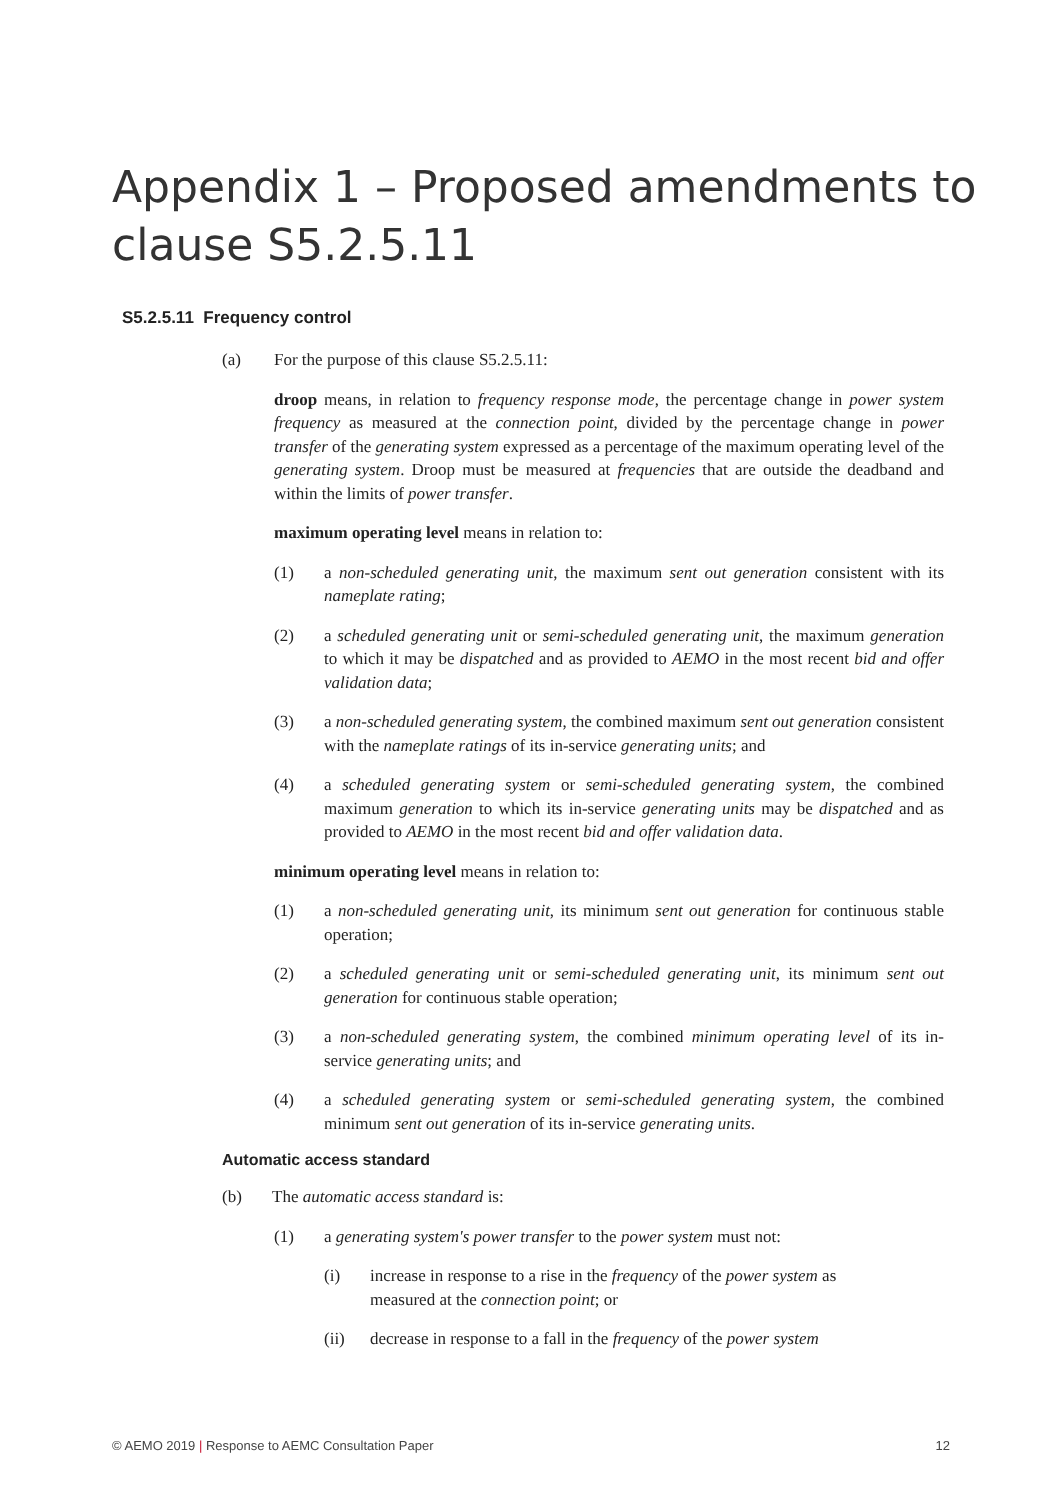Appendix 1 – Proposed amendments to clause S5.2.5.11
S5.2.5.11 Frequency control
(a) For the purpose of this clause S5.2.5.11:
droop means, in relation to frequency response mode, the percentage change in power system frequency as measured at the connection point, divided by the percentage change in power transfer of the generating system expressed as a percentage of the maximum operating level of the generating system. Droop must be measured at frequencies that are outside the deadband and within the limits of power transfer.
maximum operating level means in relation to:
(1) a non-scheduled generating unit, the maximum sent out generation consistent with its nameplate rating;
(2) a scheduled generating unit or semi-scheduled generating unit, the maximum generation to which it may be dispatched and as provided to AEMO in the most recent bid and offer validation data;
(3) a non-scheduled generating system, the combined maximum sent out generation consistent with the nameplate ratings of its in-service generating units; and
(4) a scheduled generating system or semi-scheduled generating system, the combined maximum generation to which its in-service generating units may be dispatched and as provided to AEMO in the most recent bid and offer validation data.
minimum operating level means in relation to:
(1) a non-scheduled generating unit, its minimum sent out generation for continuous stable operation;
(2) a scheduled generating unit or semi-scheduled generating unit, its minimum sent out generation for continuous stable operation;
(3) a non-scheduled generating system, the combined minimum operating level of its in-service generating units; and
(4) a scheduled generating system or semi-scheduled generating system, the combined minimum sent out generation of its in-service generating units.
Automatic access standard
(b) The automatic access standard is:
(1) a generating system's power transfer to the power system must not:
(i) increase in response to a rise in the frequency of the power system as measured at the connection point; or
(ii) decrease in response to a fall in the frequency of the power system
© AEMO 2019 | Response to AEMC Consultation Paper 12